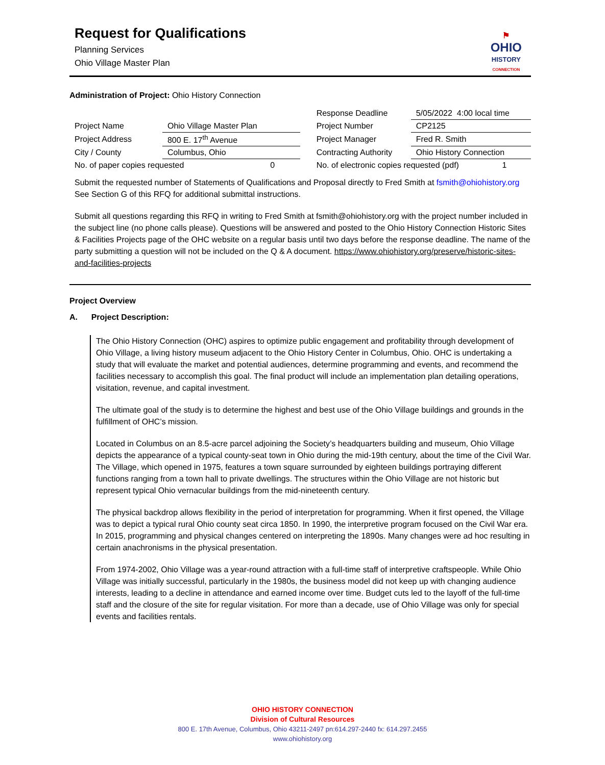Request for Qualifications
Planning Services
Ohio Village Master Plan
⚑
OHIO
HISTORY
CONNECTION
Administration of Project: Ohio History Connection
| | | | Response Deadline | 5/05/2022 4:00 local time |
| Project Name | Ohio Village Master Plan | | Project Number | CP2125 |
| Project Address | 800 E. 17<sup>th</sup> Avenue | | Project Manager | Fred R. Smith |
| City / County | Columbus, Ohio | | Contracting Authority | Ohio History Connection |
| No. of paper copies requested 0 | | | No. of electronic copies requested (pdf) 1 | |
Submit the requested number of Statements of Qualifications and Proposal directly to Fred Smith at fsmith@ohiohistory.org See Section G of this RFQ for additional submittal instructions.
Submit all questions regarding this RFQ in writing to Fred Smith at fsmith@ohiohistory.org with the project number included in the subject line (no phone calls please). Questions will be answered and posted to the Ohio History Connection Historic Sites & Facilities Projects page of the OHC website on a regular basis until two days before the response deadline. The name of the party submitting a question will not be included on the Q & A document. https://www.ohiohistory.org/preserve/historic-sites-and-facilities-projects
Project Overview
A. Project Description:
The Ohio History Connection (OHC) aspires to optimize public engagement and profitability through development of Ohio Village, a living history museum adjacent to the Ohio History Center in Columbus, Ohio. OHC is undertaking a study that will evaluate the market and potential audiences, determine programming and events, and recommend the facilities necessary to accomplish this goal. The final product will include an implementation plan detailing operations, visitation, revenue, and capital investment.
The ultimate goal of the study is to determine the highest and best use of the Ohio Village buildings and grounds in the fulfillment of OHC’s mission.
Located in Columbus on an 8.5-acre parcel adjoining the Society’s headquarters building and museum, Ohio Village depicts the appearance of a typical county-seat town in Ohio during the mid-19th century, about the time of the Civil War. The Village, which opened in 1975, features a town square surrounded by eighteen buildings portraying different functions ranging from a town hall to private dwellings. The structures within the Ohio Village are not historic but represent typical Ohio vernacular buildings from the mid-nineteenth century.
The physical backdrop allows flexibility in the period of interpretation for programming. When it first opened, the Village was to depict a typical rural Ohio county seat circa 1850. In 1990, the interpretive program focused on the Civil War era. In 2015, programming and physical changes centered on interpreting the 1890s. Many changes were ad hoc resulting in certain anachronisms in the physical presentation.
From 1974-2002, Ohio Village was a year-round attraction with a full-time staff of interpretive craftspeople. While Ohio Village was initially successful, particularly in the 1980s, the business model did not keep up with changing audience interests, leading to a decline in attendance and earned income over time. Budget cuts led to the layoff of the full-time staff and the closure of the site for regular visitation. For more than a decade, use of Ohio Village was only for special events and facilities rentals.
OHIO HISTORY CONNECTION
Division of Cultural Resources
800 E. 17th Avenue, Columbus, Ohio 43211-2497 pn:614.297-2440 fx: 614.297.2455
www.ohiohistory.org